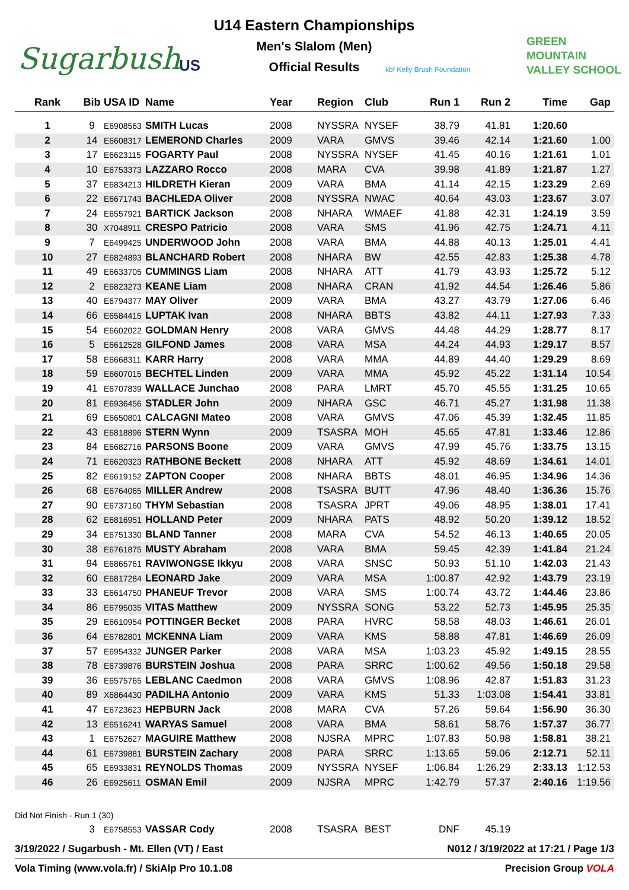Sugarbush US
U14 Eastern Championships
Men's Slalom (Men)
Official Results kbf Kelly Brush Foundation
GREEN
MOUNTAIN
VALLEY SCHOOL
| Rank | Bib | USA ID | Name | Year | Region | Club | Run 1 | Run 2 | Time | Gap |
| --- | --- | --- | --- | --- | --- | --- | --- | --- | --- | --- |
| 1 | 9 | E6908563 | SMITH Lucas | 2008 | NYSSRA | NYSEF | 38.79 | 41.81 | 1:20.60 | |
| 2 | 14 | E6608317 | LEMEROND Charles | 2009 | VARA | GMVS | 39.46 | 42.14 | 1:21.60 | 1.00 |
| 3 | 17 | E6623115 | FOGARTY Paul | 2008 | NYSSRA | NYSEF | 41.45 | 40.16 | 1:21.61 | 1.01 |
| 4 | 10 | E6753373 | LAZZARO Rocco | 2008 | MARA | CVA | 39.98 | 41.89 | 1:21.87 | 1.27 |
| 5 | 37 | E6834213 | HILDRETH Kieran | 2009 | VARA | BMA | 41.14 | 42.15 | 1:23.29 | 2.69 |
| 6 | 22 | E6671743 | BACHLEDA Oliver | 2008 | NYSSRA | NWAC | 40.64 | 43.03 | 1:23.67 | 3.07 |
| 7 | 24 | E6557921 | BARTICK Jackson | 2008 | NHARA | WMAEF | 41.88 | 42.31 | 1:24.19 | 3.59 |
| 8 | 30 | X7048911 | CRESPO Patricio | 2008 | VARA | SMS | 41.96 | 42.75 | 1:24.71 | 4.11 |
| 9 | 7 | E6499425 | UNDERWOOD John | 2008 | VARA | BMA | 44.88 | 40.13 | 1:25.01 | 4.41 |
| 10 | 27 | E6824893 | BLANCHARD Robert | 2008 | NHARA | BW | 42.55 | 42.83 | 1:25.38 | 4.78 |
| 11 | 49 | E6633705 | CUMMINGS Liam | 2008 | NHARA | ATT | 41.79 | 43.93 | 1:25.72 | 5.12 |
| 12 | 2 | E6823273 | KEANE Liam | 2008 | NHARA | CRAN | 41.92 | 44.54 | 1:26.46 | 5.86 |
| 13 | 40 | E6794377 | MAY Oliver | 2009 | VARA | BMA | 43.27 | 43.79 | 1:27.06 | 6.46 |
| 14 | 66 | E6584415 | LUPTAK Ivan | 2008 | NHARA | BBTS | 43.82 | 44.11 | 1:27.93 | 7.33 |
| 15 | 54 | E6602022 | GOLDMAN Henry | 2008 | VARA | GMVS | 44.48 | 44.29 | 1:28.77 | 8.17 |
| 16 | 5 | E6612528 | GILFOND James | 2008 | VARA | MSA | 44.24 | 44.93 | 1:29.17 | 8.57 |
| 17 | 58 | E6668311 | KARR Harry | 2008 | VARA | MMA | 44.89 | 44.40 | 1:29.29 | 8.69 |
| 18 | 59 | E6607015 | BECHTEL Linden | 2009 | VARA | MMA | 45.92 | 45.22 | 1:31.14 | 10.54 |
| 19 | 41 | E6707839 | WALLACE Junchao | 2008 | PARA | LMRT | 45.70 | 45.55 | 1:31.25 | 10.65 |
| 20 | 81 | E6936456 | STADLER John | 2009 | NHARA | GSC | 46.71 | 45.27 | 1:31.98 | 11.38 |
| 21 | 69 | E6650801 | CALCAGNI Mateo | 2008 | VARA | GMVS | 47.06 | 45.39 | 1:32.45 | 11.85 |
| 22 | 43 | E6818896 | STERN Wynn | 2009 | TSASRA | MOH | 45.65 | 47.81 | 1:33.46 | 12.86 |
| 23 | 84 | E6682716 | PARSONS Boone | 2009 | VARA | GMVS | 47.99 | 45.76 | 1:33.75 | 13.15 |
| 24 | 71 | E6620323 | RATHBONE Beckett | 2008 | NHARA | ATT | 45.92 | 48.69 | 1:34.61 | 14.01 |
| 25 | 82 | E6619152 | ZAPTON Cooper | 2008 | NHARA | BBTS | 48.01 | 46.95 | 1:34.96 | 14.36 |
| 26 | 68 | E6764065 | MILLER Andrew | 2008 | TSASRA | BUTT | 47.96 | 48.40 | 1:36.36 | 15.76 |
| 27 | 90 | E6737160 | THYM Sebastian | 2008 | TSASRA | JPRT | 49.06 | 48.95 | 1:38.01 | 17.41 |
| 28 | 62 | E6816951 | HOLLAND Peter | 2009 | NHARA | PATS | 48.92 | 50.20 | 1:39.12 | 18.52 |
| 29 | 34 | E6751330 | BLAND Tanner | 2008 | MARA | CVA | 54.52 | 46.13 | 1:40.65 | 20.05 |
| 30 | 38 | E6761875 | MUSTY Abraham | 2008 | VARA | BMA | 59.45 | 42.39 | 1:41.84 | 21.24 |
| 31 | 94 | E6865761 | RAVIWONGSE Ikkyu | 2008 | VARA | SNSC | 50.93 | 51.10 | 1:42.03 | 21.43 |
| 32 | 60 | E6817284 | LEONARD Jake | 2009 | VARA | MSA | 1:00.87 | 42.92 | 1:43.79 | 23.19 |
| 33 | 33 | E6614750 | PHANEUF Trevor | 2008 | VARA | SMS | 1:00.74 | 43.72 | 1:44.46 | 23.86 |
| 34 | 86 | E6795035 | VITAS Matthew | 2009 | NYSSRA | SONG | 53.22 | 52.73 | 1:45.95 | 25.35 |
| 35 | 29 | E6610954 | POTTINGER Becket | 2008 | PARA | HVRC | 58.58 | 48.03 | 1:46.61 | 26.01 |
| 36 | 64 | E6782801 | MCKENNA Liam | 2009 | VARA | KMS | 58.88 | 47.81 | 1:46.69 | 26.09 |
| 37 | 57 | E6954332 | JUNGER Parker | 2008 | VARA | MSA | 1:03.23 | 45.92 | 1:49.15 | 28.55 |
| 38 | 78 | E6739876 | BURSTEIN Joshua | 2008 | PARA | SRRC | 1:00.62 | 49.56 | 1:50.18 | 29.58 |
| 39 | 36 | E6575765 | LEBLANC Caedmon | 2008 | VARA | GMVS | 1:08.96 | 42.87 | 1:51.83 | 31.23 |
| 40 | 89 | X6864430 | PADILHA Antonio | 2009 | VARA | KMS | 51.33 | 1:03.08 | 1:54.41 | 33.81 |
| 41 | 47 | E6723623 | HEPBURN Jack | 2008 | MARA | CVA | 57.26 | 59.64 | 1:56.90 | 36.30 |
| 42 | 13 | E6516241 | WARYAS Samuel | 2008 | VARA | BMA | 58.61 | 58.76 | 1:57.37 | 36.77 |
| 43 | 1 | E6752627 | MAGUIRE Matthew | 2008 | NJSRA | MPRC | 1:07.83 | 50.98 | 1:58.81 | 38.21 |
| 44 | 61 | E6739881 | BURSTEIN Zachary | 2008 | PARA | SRRC | 1:13.65 | 59.06 | 2:12.71 | 52.11 |
| 45 | 65 | E6933831 | REYNOLDS Thomas | 2009 | NYSSRA | NYSEF | 1:06.84 | 1:26.29 | 2:33.13 | 1:12.53 |
| 46 | 26 | E6925611 | OSMAN Emil | 2009 | NJSRA | MPRC | 1:42.79 | 57.37 | 2:40.16 | 1:19.56 |
| Did Not Finish - Run 1 (30) | | | | | | | | | | |
| | 3 | E6758553 | VASSAR Cody | 2008 | TSASRA | BEST | DNF | 45.19 | | |
3/19/2022 / Sugarbush - Mt. Ellen (VT) / East N012 / 3/19/2022 at 17:21 / Page 1/3
Vola Timing (www.vola.fr) / SkiAlp Pro 10.1.08 Precision Group VOLA